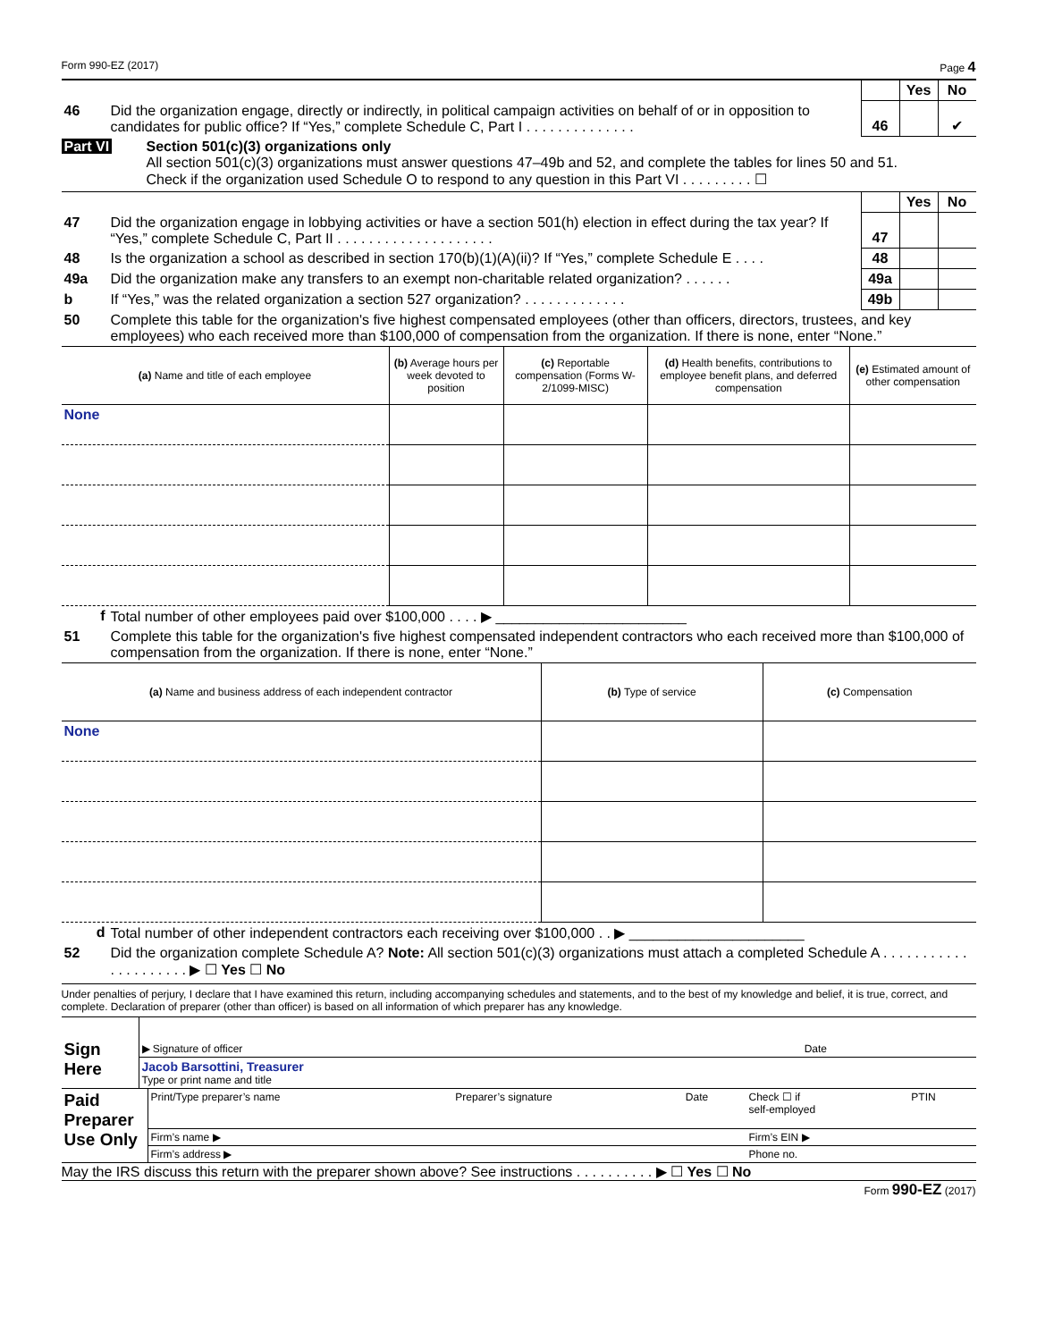Form 990-EZ (2017) Page 4
| | | | Yes | No |
| 46 | Did the organization engage, directly or indirectly, in political campaign activities on behalf of or in opposition to candidates for public office? If “Yes,” complete Schedule C, Part I . . . . . . . . . . . . . . | 46 | | ✔ |
Part VI Section 501(c)(3) organizations only
All section 501(c)(3) organizations must answer questions 47–49b and 52, and complete the tables for lines 50 and 51.
Check if the organization used Schedule O to respond to any question in this Part VI . . . . . . . . . ☐
| | | | Yes | No |
| 47 | Did the organization engage in lobbying activities or have a section 501(h) election in effect during the tax year? If “Yes,” complete Schedule C, Part II . . . . . . . . . . . . . . . . . . . . | 47 | | |
| 48 | Is the organization a school as described in section 170(b)(1)(A)(ii)? If “Yes,” complete Schedule E . . . . | 48 | | |
| 49a | Did the organization make any transfers to an exempt non-charitable related organization? . . . . . . | 49a | | |
| b | If “Yes,” was the related organization a section 527 organization? . . . . . . . . . . . . . | 49b | | |
| 50 | Complete this table for the organization's five highest compensated employees (other than officers, directors, trustees, and key employees) who each received more than $100,000 of compensation from the organization. If there is none, enter “None.” | | | |
| (a) Name and title of each employee | (b) Average hours per week devoted to position | (c) Reportable compensation (Forms W-2/1099-MISC) | (d) Health benefits, contributions to employee benefit plans, and deferred compensation | (e) Estimated amount of other compensation |
| --- | --- | --- | --- | --- |
| None | | | | |
| f | Total number of other employees paid over $100,000 . . . . ▶ ________________________ |
| 51 | Complete this table for the organization's five highest compensated independent contractors who each received more than $100,000 of compensation from the organization. If there is none, enter “None.” |
| (a) Name and business address of each independent contractor | (b) Type of service | (c) Compensation |
| --- | --- | --- |
| None | | |
| d | Total number of other independent contractors each receiving over $100,000 . . ▶ ______________________ |
| 52 | Did the organization complete Schedule A? Note: All section 501(c)(3) organizations must attach a completed Schedule A . . . . . . . . . . . . . . . . . . . . . ▶ ☐ Yes ☐ No |
Under penalties of perjury, I declare that I have examined this return, including accompanying schedules and statements, and to the best of my knowledge and belief, it is true, correct, and complete. Declaration of preparer (other than officer) is based on all information of which preparer has any knowledge.
| Sign Here | ▶ Signature of officer | Date |
| | Jacob Barsottini, Treasurer Type or print name and title | |
| Paid Preparer Use Only | Print/Type preparer’s name | Preparer’s signature | Date | Check ☐ if self-employed | PTIN |
| | Firm’s name ▶ | | | Firm’s EIN ▶ | |
| | Firm’s address ▶ | | | Phone no. | |
May the IRS discuss this return with the preparer shown above? See instructions . . . . . . . . . . ▶ ☐ Yes ☐ No
Form 990-EZ (2017)